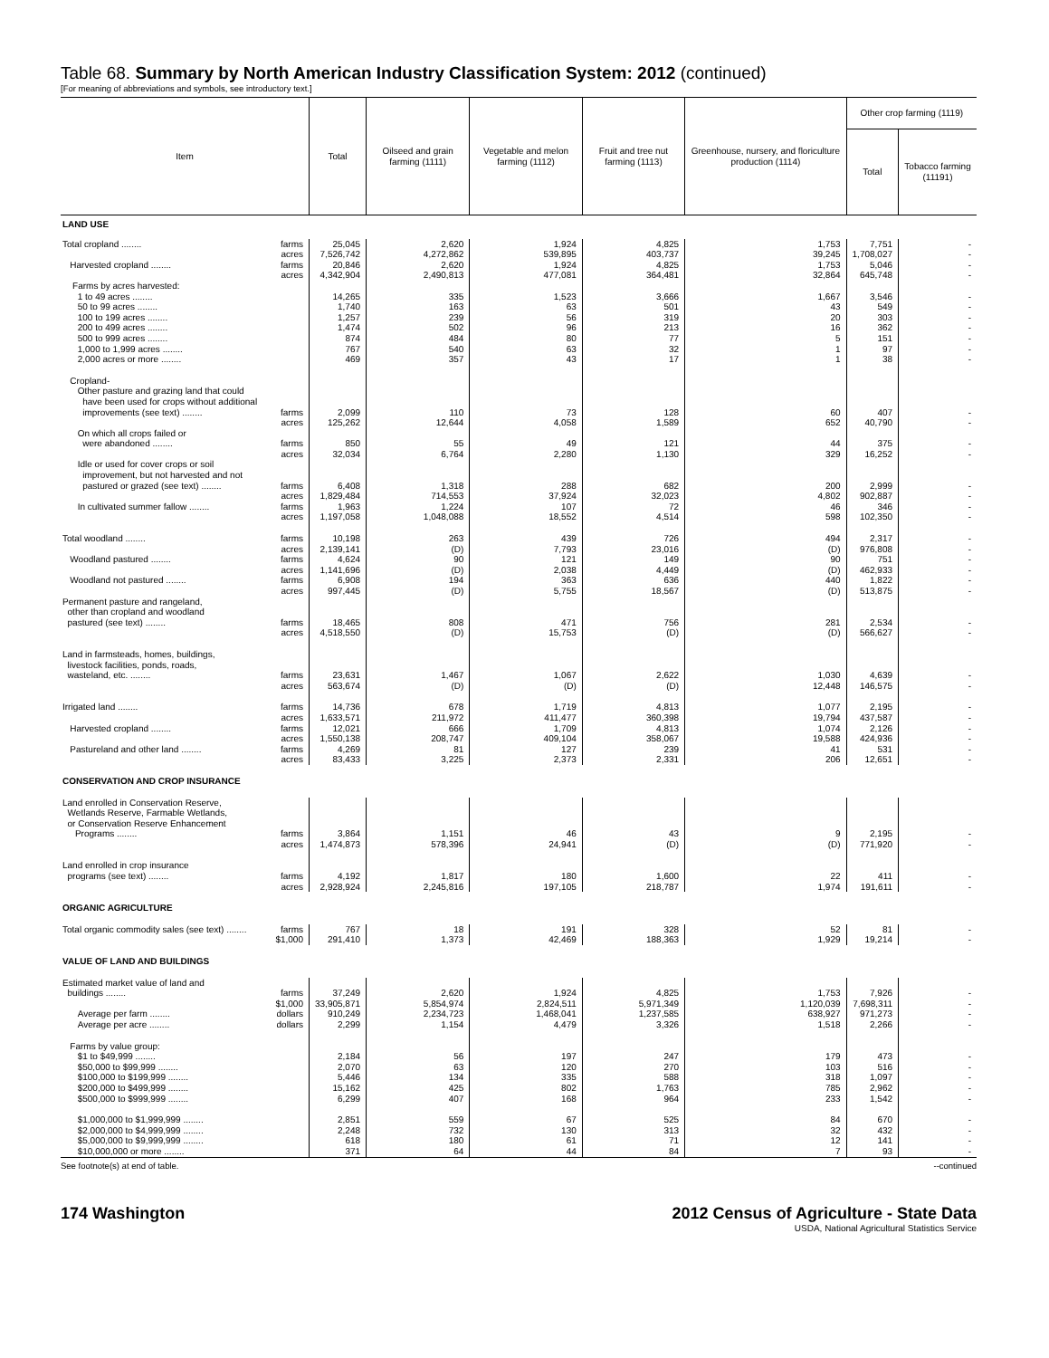Table 68. Summary by North American Industry Classification System: 2012 (continued)
[For meaning of abbreviations and symbols, see introductory text.]
| Item | Total | Oilseed and grain farming (1111) | Vegetable and melon farming (1112) | Fruit and tree nut farming (1113) | Greenhouse, nursery, and floriculture production (1114) | Other crop farming (1119) | |
| --- | --- | --- | --- | --- | --- | --- | --- |
| | | | | | | Total | Tobacco farming (11191) |
| LAND USE | | | | | | | |
| Total cropland ........ farms | 25,045 | 2,620 | 1,924 | 4,825 | 1,753 | 7,751 | - |
| acres | 7,526,742 | 4,272,862 | 539,895 | 403,737 | 39,245 | 1,708,027 | - |
| Harvested cropland ........ farms | 20,846 | 2,620 | 1,924 | 4,825 | 1,753 | 5,046 | - |
| acres | 4,342,904 | 2,490,813 | 477,081 | 364,481 | 32,864 | 645,748 | - |
| Farms by acres harvested: | | | | | | | |
| 1 to 49 acres ........ | 14,265 | 335 | 1,523 | 3,666 | 1,667 | 3,546 | - |
| 50 to 99 acres ........ | 1,740 | 163 | 63 | 501 | 43 | 549 | - |
| 100 to 199 acres ........ | 1,257 | 239 | 56 | 319 | 20 | 303 | - |
| 200 to 499 acres ........ | 1,474 | 502 | 96 | 213 | 16 | 362 | - |
| 500 to 999 acres ........ | 874 | 484 | 80 | 77 | 5 | 151 | - |
| 1,000 to 1,999 acres ........ | 767 | 540 | 63 | 32 | 1 | 97 | - |
| 2,000 acres or more ........ | 469 | 357 | 43 | 17 | 1 | 38 | - |
| Cropland- Other pasture and grazing land that could have been used for crops without additional improvements (see text) ........ farms | 2,099 | 110 | 73 | 128 | 60 | 407 | - |
| acres | 125,262 | 12,644 | 4,058 | 1,589 | 652 | 40,790 | - |
| On which all crops failed or were abandoned ........ farms | 850 | 55 | 49 | 121 | 44 | 375 | - |
| acres | 32,034 | 6,764 | 2,280 | 1,130 | 329 | 16,252 | - |
| Idle or used for cover crops or soil improvement, but not harvested and not pastured or grazed (see text) ........ farms | 6,408 | 1,318 | 288 | 682 | 200 | 2,999 | - |
| acres | 1,829,484 | 714,553 | 37,924 | 32,023 | 4,802 | 902,887 | - |
| In cultivated summer fallow ........ farms | 1,963 | 1,224 | 107 | 72 | 46 | 346 | - |
| acres | 1,197,058 | 1,048,088 | 18,552 | 4,514 | 598 | 102,350 | - |
| Total woodland ........ farms | 10,198 | 263 | 439 | 726 | 494 | 2,317 | - |
| acres | 2,139,141 | (D) | 7,793 | 23,016 | (D) | 976,808 | - |
| Woodland pastured ........ farms | 4,624 | 90 | 121 | 149 | 90 | 751 | - |
| acres | 1,141,696 | (D) | 2,038 | 4,449 | (D) | 462,933 | - |
| Woodland not pastured ........ farms | 6,908 | 194 | 363 | 636 | 440 | 1,822 | - |
| acres | 997,445 | (D) | 5,755 | 18,567 | (D) | 513,875 | - |
| Permanent pasture and rangeland, other than cropland and woodland pastured (see text) ........ farms | 18,465 | 808 | 471 | 756 | 281 | 2,534 | - |
| acres | 4,518,550 | (D) | 15,753 | (D) | (D) | 566,627 | - |
| Land in farmsteads, homes, buildings, livestock facilities, ponds, roads, wasteland, etc. ........ farms | 23,631 | 1,467 | 1,067 | 2,622 | 1,030 | 4,639 | - |
| acres | 563,674 | (D) | (D) | (D) | 12,448 | 146,575 | - |
| Irrigated land ........ farms | 14,736 | 678 | 1,719 | 4,813 | 1,077 | 2,195 | - |
| acres | 1,633,571 | 211,972 | 411,477 | 360,398 | 19,794 | 437,587 | - |
| Harvested cropland ........ farms | 12,021 | 666 | 1,709 | 4,813 | 1,074 | 2,126 | - |
| acres | 1,550,138 | 208,747 | 409,104 | 358,067 | 19,588 | 424,936 | - |
| Pastureland and other land ........ farms | 4,269 | 81 | 127 | 239 | 41 | 531 | - |
| acres | 83,433 | 3,225 | 2,373 | 2,331 | 206 | 12,651 | - |
| CONSERVATION AND CROP INSURANCE | | | | | | | |
| Land enrolled in Conservation Reserve, Wetlands Reserve, Farmable Wetlands, or Conservation Reserve Enhancement Programs ........ farms | 3,864 | 1,151 | 46 | 43 | 9 | 2,195 | - |
| acres | 1,474,873 | 578,396 | 24,941 | (D) | (D) | 771,920 | - |
| Land enrolled in crop insurance programs (see text) ........ farms | 4,192 | 1,817 | 180 | 1,600 | 22 | 411 | - |
| acres | 2,928,924 | 2,245,816 | 197,105 | 218,787 | 1,974 | 191,611 | - |
| ORGANIC AGRICULTURE | | | | | | | |
| Total organic commodity sales (see text) ........ farms | 767 | 18 | 191 | 328 | 52 | 81 | - |
| $1,000 | 291,410 | 1,373 | 42,469 | 188,363 | 1,929 | 19,214 | - |
| VALUE OF LAND AND BUILDINGS | | | | | | | |
| Estimated market value of land and buildings ........ farms | 37,249 | 2,620 | 1,924 | 4,825 | 1,753 | 7,926 | - |
| $1,000 | 33,905,871 | 5,854,974 | 2,824,511 | 5,971,349 | 1,120,039 | 7,698,311 | - |
| Average per farm ........ dollars | 910,249 | 2,234,723 | 1,468,041 | 1,237,585 | 638,927 | 971,273 | - |
| Average per acre ........ dollars | 2,299 | 1,154 | 4,479 | 3,326 | 1,518 | 2,266 | - |
| Farms by value group: $1 to $49,999 ........ | 2,184 | 56 | 197 | 247 | 179 | 473 | - |
| $50,000 to $99,999 ........ | 2,070 | 63 | 120 | 270 | 103 | 516 | - |
| $100,000 to $199,999 ........ | 5,446 | 134 | 335 | 588 | 318 | 1,097 | - |
| $200,000 to $499,999 ........ | 15,162 | 425 | 802 | 1,763 | 785 | 2,962 | - |
| $500,000 to $999,999 ........ | 6,299 | 407 | 168 | 964 | 233 | 1,542 | - |
| $1,000,000 to $1,999,999 ........ | 2,851 | 559 | 67 | 525 | 84 | 670 | - |
| $2,000,000 to $4,999,999 ........ | 2,248 | 732 | 130 | 313 | 32 | 432 | - |
| $5,000,000 to $9,999,999 ........ | 618 | 180 | 61 | 71 | 12 | 141 | - |
| $10,000,000 or more ........ | 371 | 64 | 44 | 84 | 7 | 93 | - |
See footnote(s) at end of table. --continued
174 Washington 2012 Census of Agriculture - State Data
USDA, National Agricultural Statistics Service